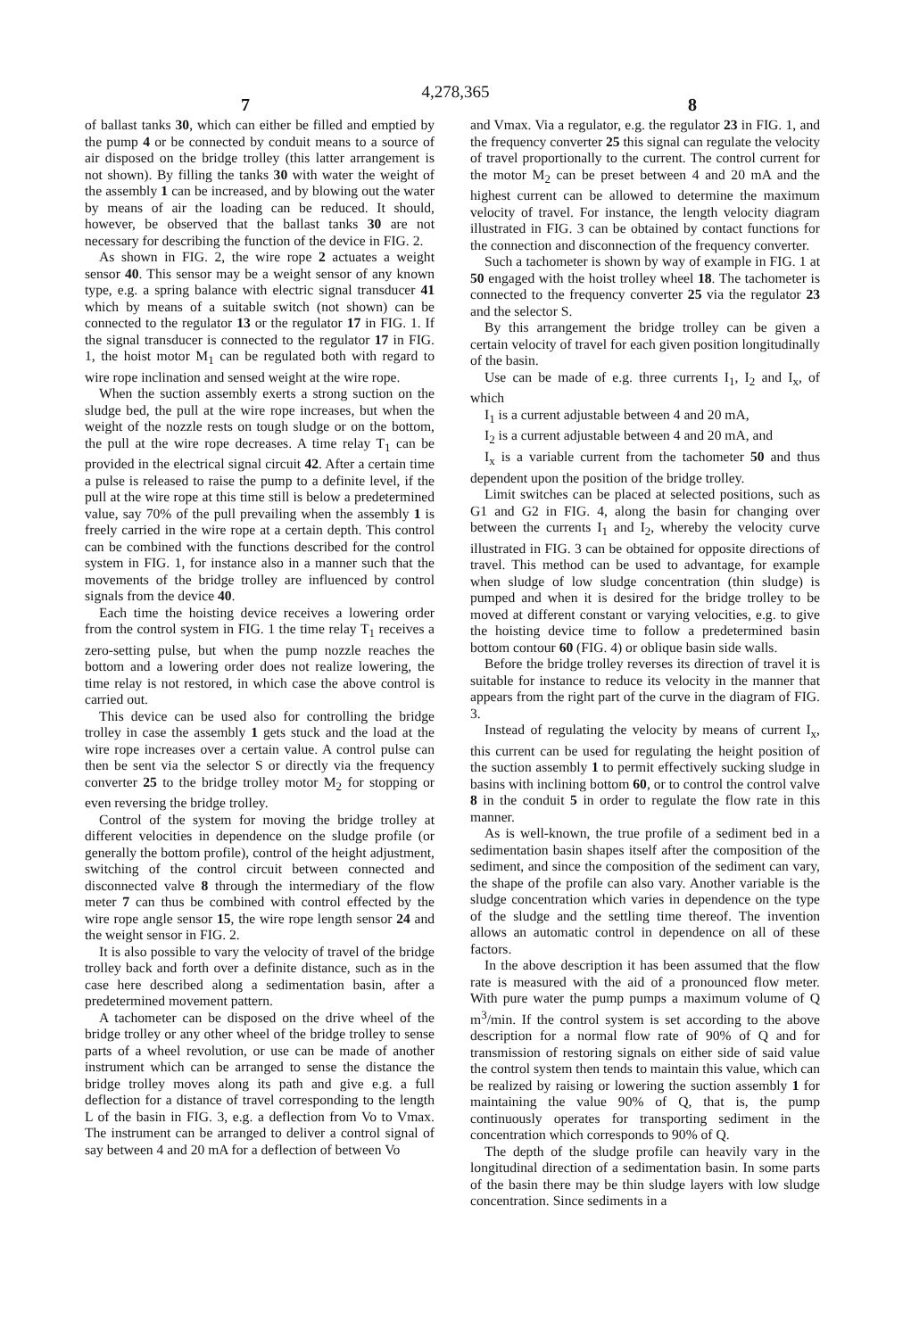4,278,365
7 8
of ballast tanks 30, which can either be filled and emptied by the pump 4 or be connected by conduit means to a source of air disposed on the bridge trolley (this latter arrangement is not shown). By filling the tanks 30 with water the weight of the assembly 1 can be increased, and by blowing out the water by means of air the loading can be reduced. It should, however, be observed that the ballast tanks 30 are not necessary for describing the function of the device in FIG. 2.
As shown in FIG. 2, the wire rope 2 actuates a weight sensor 40. This sensor may be a weight sensor of any known type, e.g. a spring balance with electric signal transducer 41 which by means of a suitable switch (not shown) can be connected to the regulator 13 or the regulator 17 in FIG. 1. If the signal transducer is connected to the regulator 17 in FIG. 1, the hoist motor M<sub>1</sub> can be regulated both with regard to wire rope inclination and sensed weight at the wire rope.
When the suction assembly exerts a strong suction on the sludge bed, the pull at the wire rope increases, but when the weight of the nozzle rests on tough sludge or on the bottom, the pull at the wire rope decreases. A time relay T<sub>1</sub> can be provided in the electrical signal circuit 42. After a certain time a pulse is released to raise the pump to a definite level, if the pull at the wire rope at this time still is below a predetermined value, say 70% of the pull prevailing when the assembly 1 is freely carried in the wire rope at a certain depth. This control can be combined with the functions described for the control system in FIG. 1, for instance also in a manner such that the movements of the bridge trolley are influenced by control signals from the device 40.
Each time the hoisting device receives a lowering order from the control system in FIG. 1 the time relay T<sub>1</sub> receives a zero-setting pulse, but when the pump nozzle reaches the bottom and a lowering order does not realize lowering, the time relay is not restored, in which case the above control is carried out.
This device can be used also for controlling the bridge trolley in case the assembly 1 gets stuck and the load at the wire rope increases over a certain value. A control pulse can then be sent via the selector S or directly via the frequency converter 25 to the bridge trolley motor M<sub>2</sub> for stopping or even reversing the bridge trolley.
Control of the system for moving the bridge trolley at different velocities in dependence on the sludge profile (or generally the bottom profile), control of the height adjustment, switching of the control circuit between connected and disconnected valve 8 through the intermediary of the flow meter 7 can thus be combined with control effected by the wire rope angle sensor 15, the wire rope length sensor 24 and the weight sensor in FIG. 2.
It is also possible to vary the velocity of travel of the bridge trolley back and forth over a definite distance, such as in the case here described along a sedimentation basin, after a predetermined movement pattern.
A tachometer can be disposed on the drive wheel of the bridge trolley or any other wheel of the bridge trolley to sense parts of a wheel revolution, or use can be made of another instrument which can be arranged to sense the distance the bridge trolley moves along its path and give e.g. a full deflection for a distance of travel corresponding to the length L of the basin in FIG. 3, e.g. a deflection from Vo to Vmax. The instrument can be arranged to deliver a control signal of say between 4 and 20 mA for a deflection of between Vo
and Vmax. Via a regulator, e.g. the regulator 23 in FIG. 1, and the frequency converter 25 this signal can regulate the velocity of travel proportionally to the current. The control current for the motor M<sub>2</sub> can be preset between 4 and 20 mA and the highest current can be allowed to determine the maximum velocity of travel. For instance, the length velocity diagram illustrated in FIG. 3 can be obtained by contact functions for the connection and disconnection of the frequency converter.
Such a tachometer is shown by way of example in FIG. 1 at 50 engaged with the hoist trolley wheel 18. The tachometer is connected to the frequency converter 25 via the regulator 23 and the selector S.
By this arrangement the bridge trolley can be given a certain velocity of travel for each given position longitudinally of the basin.
Use can be made of e.g. three currents I<sub>1</sub>, I<sub>2</sub> and I<sub>x</sub>, of which
I<sub>1</sub> is a current adjustable between 4 and 20 mA,
I<sub>2</sub> is a current adjustable between 4 and 20 mA, and
I<sub>x</sub> is a variable current from the tachometer 50 and thus dependent upon the position of the bridge trolley.
Limit switches can be placed at selected positions, such as G1 and G2 in FIG. 4, along the basin for changing over between the currents I<sub>1</sub> and I<sub>2</sub>, whereby the velocity curve illustrated in FIG. 3 can be obtained for opposite directions of travel. This method can be used to advantage, for example when sludge of low sludge concentration (thin sludge) is pumped and when it is desired for the bridge trolley to be moved at different constant or varying velocities, e.g. to give the hoisting device time to follow a predetermined basin bottom contour 60 (FIG. 4) or oblique basin side walls.
Before the bridge trolley reverses its direction of travel it is suitable for instance to reduce its velocity in the manner that appears from the right part of the curve in the diagram of FIG. 3.
Instead of regulating the velocity by means of current I<sub>x</sub>, this current can be used for regulating the height position of the suction assembly 1 to permit effectively sucking sludge in basins with inclining bottom 60, or to control the control valve 8 in the conduit 5 in order to regulate the flow rate in this manner.
As is well-known, the true profile of a sediment bed in a sedimentation basin shapes itself after the composition of the sediment, and since the composition of the sediment can vary, the shape of the profile can also vary. Another variable is the sludge concentration which varies in dependence on the type of the sludge and the settling time thereof. The invention allows an automatic control in dependence on all of these factors.
In the above description it has been assumed that the flow rate is measured with the aid of a pronounced flow meter. With pure water the pump pumps a maximum volume of Q m<sup>3</sup>/min. If the control system is set according to the above description for a normal flow rate of 90% of Q and for transmission of restoring signals on either side of said value the control system then tends to maintain this value, which can be realized by raising or lowering the suction assembly 1 for maintaining the value 90% of Q, that is, the pump continuously operates for transporting sediment in the concentration which corresponds to 90% of Q.
The depth of the sludge profile can heavily vary in the longitudinal direction of a sedimentation basin. In some parts of the basin there may be thin sludge layers with low sludge concentration. Since sediments in a